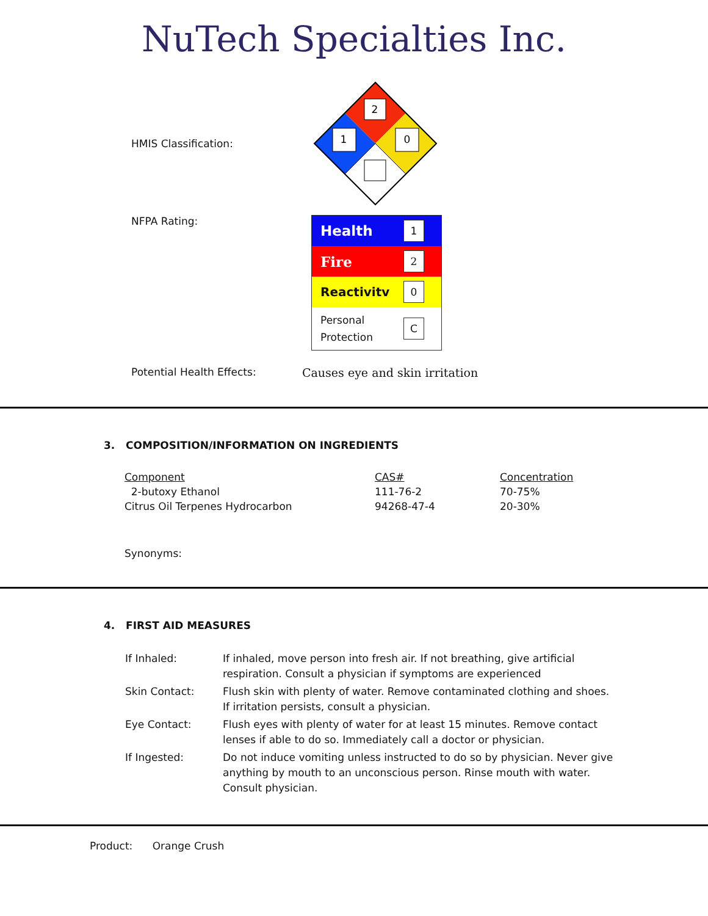NuTech Specialties Inc.
HMIS Classification:
2
1
0
NFPA Rating:
Health 1
Fire 2
Reactivitv 0
Personal
Protection C
Potential Health Effects: Causes eye and skin irritation
3. COMPOSITION/INFORMATION ON INGREDIENTS
| Component | CAS# | Concentration |
| --- | --- | --- |
| 2-butoxy Ethanol | 111-76-2 | 70-75% |
| Citrus Oil Terpenes Hydrocarbon | 94268-47-4 | 20-30% |
Synonyms:
4. FIRST AID MEASURES
| If Inhaled: | If inhaled, move person into fresh air. If not breathing, give artificial respiration. Consult a physician if symptoms are experienced |
| Skin Contact: | Flush skin with plenty of water. Remove contaminated clothing and shoes. If irritation persists, consult a physician. |
| Eye Contact: | Flush eyes with plenty of water for at least 15 minutes. Remove contact lenses if able to do so. Immediately call a doctor or physician. |
| If Ingested: | Do not induce vomiting unless instructed to do so by physician. Never give anything by mouth to an unconscious person. Rinse mouth with water. Consult physician. |
Product: Orange Crush